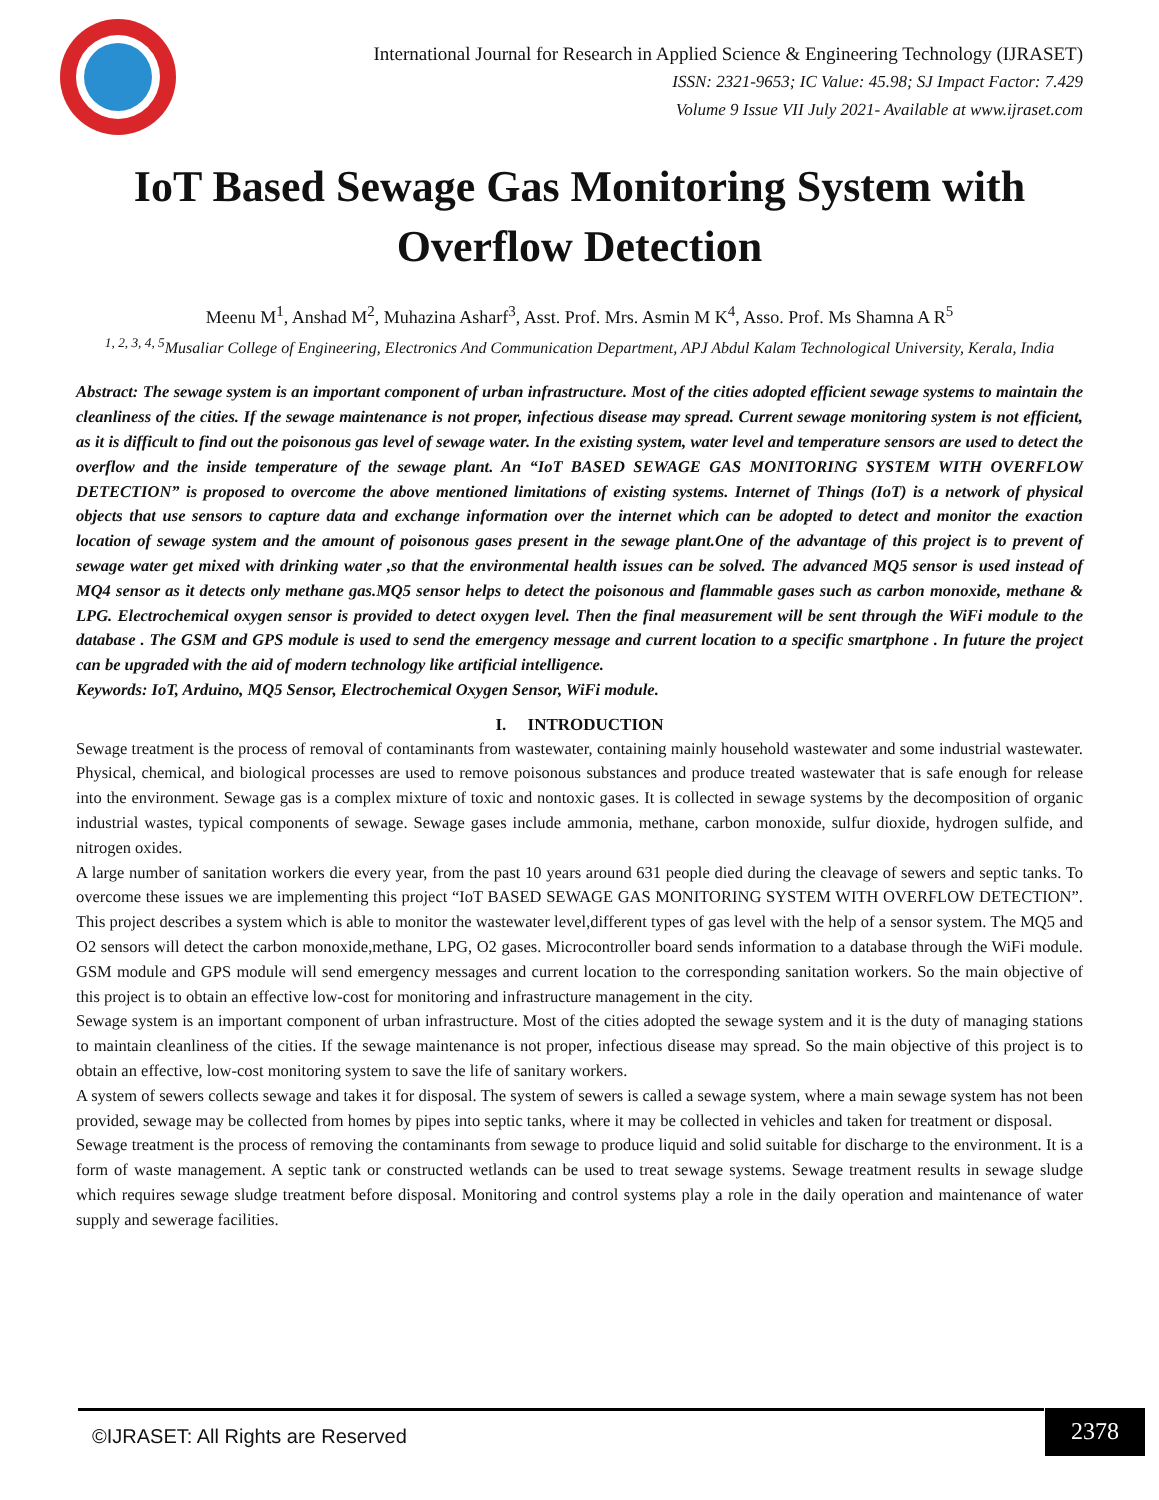International Journal for Research in Applied Science & Engineering Technology (IJRASET)
ISSN: 2321-9653; IC Value: 45.98; SJ Impact Factor: 7.429
Volume 9 Issue VII July 2021- Available at www.ijraset.com
IoT Based Sewage Gas Monitoring System with Overflow Detection
Meenu M<sup>1</sup>, Anshad M<sup>2</sup>, Muhazina Asharf<sup>3</sup>, Asst. Prof. Mrs. Asmin M K<sup>4</sup>, Asso. Prof. Ms Shamna A R<sup>5</sup>
<sup>1, 2, 3, 4, 5</sup>Musaliar College of Engineering, Electronics And Communication Department, APJ Abdul Kalam Technological University, Kerala, India
Abstract: The sewage system is an important component of urban infrastructure. Most of the cities adopted efficient sewage systems to maintain the cleanliness of the cities. If the sewage maintenance is not proper, infectious disease may spread. Current sewage monitoring system is not efficient, as it is difficult to find out the poisonous gas level of sewage water. In the existing system, water level and temperature sensors are used to detect the overflow and the inside temperature of the sewage plant. An “IoT BASED SEWAGE GAS MONITORING SYSTEM WITH OVERFLOW DETECTION” is proposed to overcome the above mentioned limitations of existing systems. Internet of Things (IoT) is a network of physical objects that use sensors to capture data and exchange information over the internet which can be adopted to detect and monitor the exaction location of sewage system and the amount of poisonous gases present in the sewage plant.One of the advantage of this project is to prevent of sewage water get mixed with drinking water ,so that the environmental health issues can be solved. The advanced MQ5 sensor is used instead of MQ4 sensor as it detects only methane gas.MQ5 sensor helps to detect the poisonous and flammable gases such as carbon monoxide, methane & LPG. Electrochemical oxygen sensor is provided to detect oxygen level. Then the final measurement will be sent through the WiFi module to the database . The GSM and GPS module is used to send the emergency message and current location to a specific smartphone . In future the project can be upgraded with the aid of modern technology like artificial intelligence.
Keywords: IoT, Arduino, MQ5 Sensor, Electrochemical Oxygen Sensor, WiFi module.
I. INTRODUCTION
Sewage treatment is the process of removal of contaminants from wastewater, containing mainly household wastewater and some industrial wastewater. Physical, chemical, and biological processes are used to remove poisonous substances and produce treated wastewater that is safe enough for release into the environment. Sewage gas is a complex mixture of toxic and nontoxic gases. It is collected in sewage systems by the decomposition of organic industrial wastes, typical components of sewage. Sewage gases include ammonia, methane, carbon monoxide, sulfur dioxide, hydrogen sulfide, and nitrogen oxides.
A large number of sanitation workers die every year, from the past 10 years around 631 people died during the cleavage of sewers and septic tanks. To overcome these issues we are implementing this project “IoT BASED SEWAGE GAS MONITORING SYSTEM WITH OVERFLOW DETECTION”. This project describes a system which is able to monitor the wastewater level,different types of gas level with the help of a sensor system. The MQ5 and O2 sensors will detect the carbon monoxide,methane, LPG, O2 gases. Microcontroller board sends information to a database through the WiFi module. GSM module and GPS module will send emergency messages and current location to the corresponding sanitation workers. So the main objective of this project is to obtain an effective low-cost for monitoring and infrastructure management in the city.
Sewage system is an important component of urban infrastructure. Most of the cities adopted the sewage system and it is the duty of managing stations to maintain cleanliness of the cities. If the sewage maintenance is not proper, infectious disease may spread. So the main objective of this project is to obtain an effective, low-cost monitoring system to save the life of sanitary workers.
A system of sewers collects sewage and takes it for disposal. The system of sewers is called a sewage system, where a main sewage system has not been provided, sewage may be collected from homes by pipes into septic tanks, where it may be collected in vehicles and taken for treatment or disposal.
Sewage treatment is the process of removing the contaminants from sewage to produce liquid and solid suitable for discharge to the environment. It is a form of waste management. A septic tank or constructed wetlands can be used to treat sewage systems. Sewage treatment results in sewage sludge which requires sewage sludge treatment before disposal. Monitoring and control systems play a role in the daily operation and maintenance of water supply and sewerage facilities.
©IJRASET: All Rights are Reserved
2378